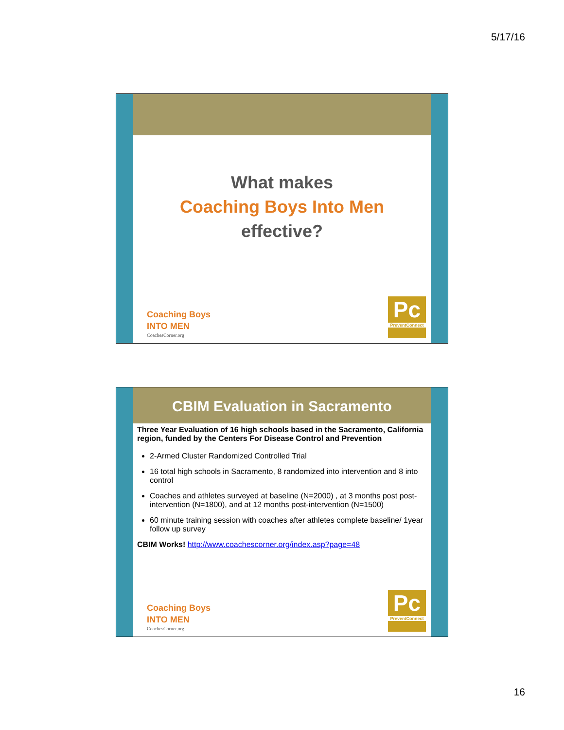5/17/16
What makes
Coaching Boys Into Men
effective?
Coaching Boys
INTO MEN
CoachesCorner.org
Pc
PreventConnect
CBIM Evaluation in Sacramento
Three Year Evaluation of 16 high schools based in the Sacramento, California region, funded by the Centers For Disease Control and Prevention
2-Armed Cluster Randomized Controlled Trial
16 total high schools in Sacramento, 8 randomized into intervention and 8 into control
Coaches and athletes surveyed at baseline (N=2000) , at 3 months post post-intervention (N=1800), and at 12 months post-intervention (N=1500)
60 minute training session with coaches after athletes complete baseline/ 1year follow up survey
CBIM Works! http://www.coachescorner.org/index.asp?page=48
Coaching Boys
INTO MEN
CoachesCorner.org
Pc
PreventConnect
16